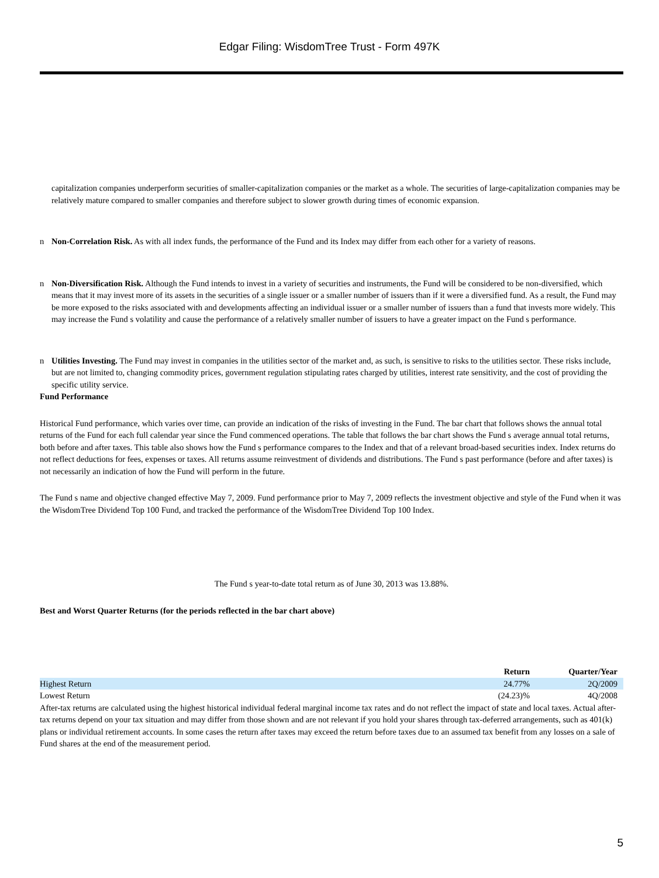Edgar Filing: WisdomTree Trust - Form 497K
capitalization companies underperform securities of smaller-capitalization companies or the market as a whole. The securities of large-capitalization companies may be relatively mature compared to smaller companies and therefore subject to slower growth during times of economic expansion.
n Non-Correlation Risk. As with all index funds, the performance of the Fund and its Index may differ from each other for a variety of reasons.
n Non-Diversification Risk. Although the Fund intends to invest in a variety of securities and instruments, the Fund will be considered to be non-diversified, which means that it may invest more of its assets in the securities of a single issuer or a smaller number of issuers than if it were a diversified fund. As a result, the Fund may be more exposed to the risks associated with and developments affecting an individual issuer or a smaller number of issuers than a fund that invests more widely. This may increase the Fund s volatility and cause the performance of a relatively smaller number of issuers to have a greater impact on the Fund s performance.
n Utilities Investing. The Fund may invest in companies in the utilities sector of the market and, as such, is sensitive to risks to the utilities sector. These risks include, but are not limited to, changing commodity prices, government regulation stipulating rates charged by utilities, interest rate sensitivity, and the cost of providing the specific utility service.
Fund Performance
Historical Fund performance, which varies over time, can provide an indication of the risks of investing in the Fund. The bar chart that follows shows the annual total returns of the Fund for each full calendar year since the Fund commenced operations. The table that follows the bar chart shows the Fund s average annual total returns, both before and after taxes. This table also shows how the Fund s performance compares to the Index and that of a relevant broad-based securities index. Index returns do not reflect deductions for fees, expenses or taxes. All returns assume reinvestment of dividends and distributions. The Fund s past performance (before and after taxes) is not necessarily an indication of how the Fund will perform in the future.
The Fund s name and objective changed effective May 7, 2009. Fund performance prior to May 7, 2009 reflects the investment objective and style of the Fund when it was the WisdomTree Dividend Top 100 Fund, and tracked the performance of the WisdomTree Dividend Top 100 Index.
The Fund s year-to-date total return as of June 30, 2013 was 13.88%.
Best and Worst Quarter Returns (for the periods reflected in the bar chart above)
| | Return | Quarter/Year |
| --- | --- | --- |
| Highest Return | 24.77% | 2Q/2009 |
| Lowest Return | (24.23)% | 4Q/2008 |
After-tax returns are calculated using the highest historical individual federal marginal income tax rates and do not reflect the impact of state and local taxes. Actual after-tax returns depend on your tax situation and may differ from those shown and are not relevant if you hold your shares through tax-deferred arrangements, such as 401(k) plans or individual retirement accounts. In some cases the return after taxes may exceed the return before taxes due to an assumed tax benefit from any losses on a sale of Fund shares at the end of the measurement period.
5